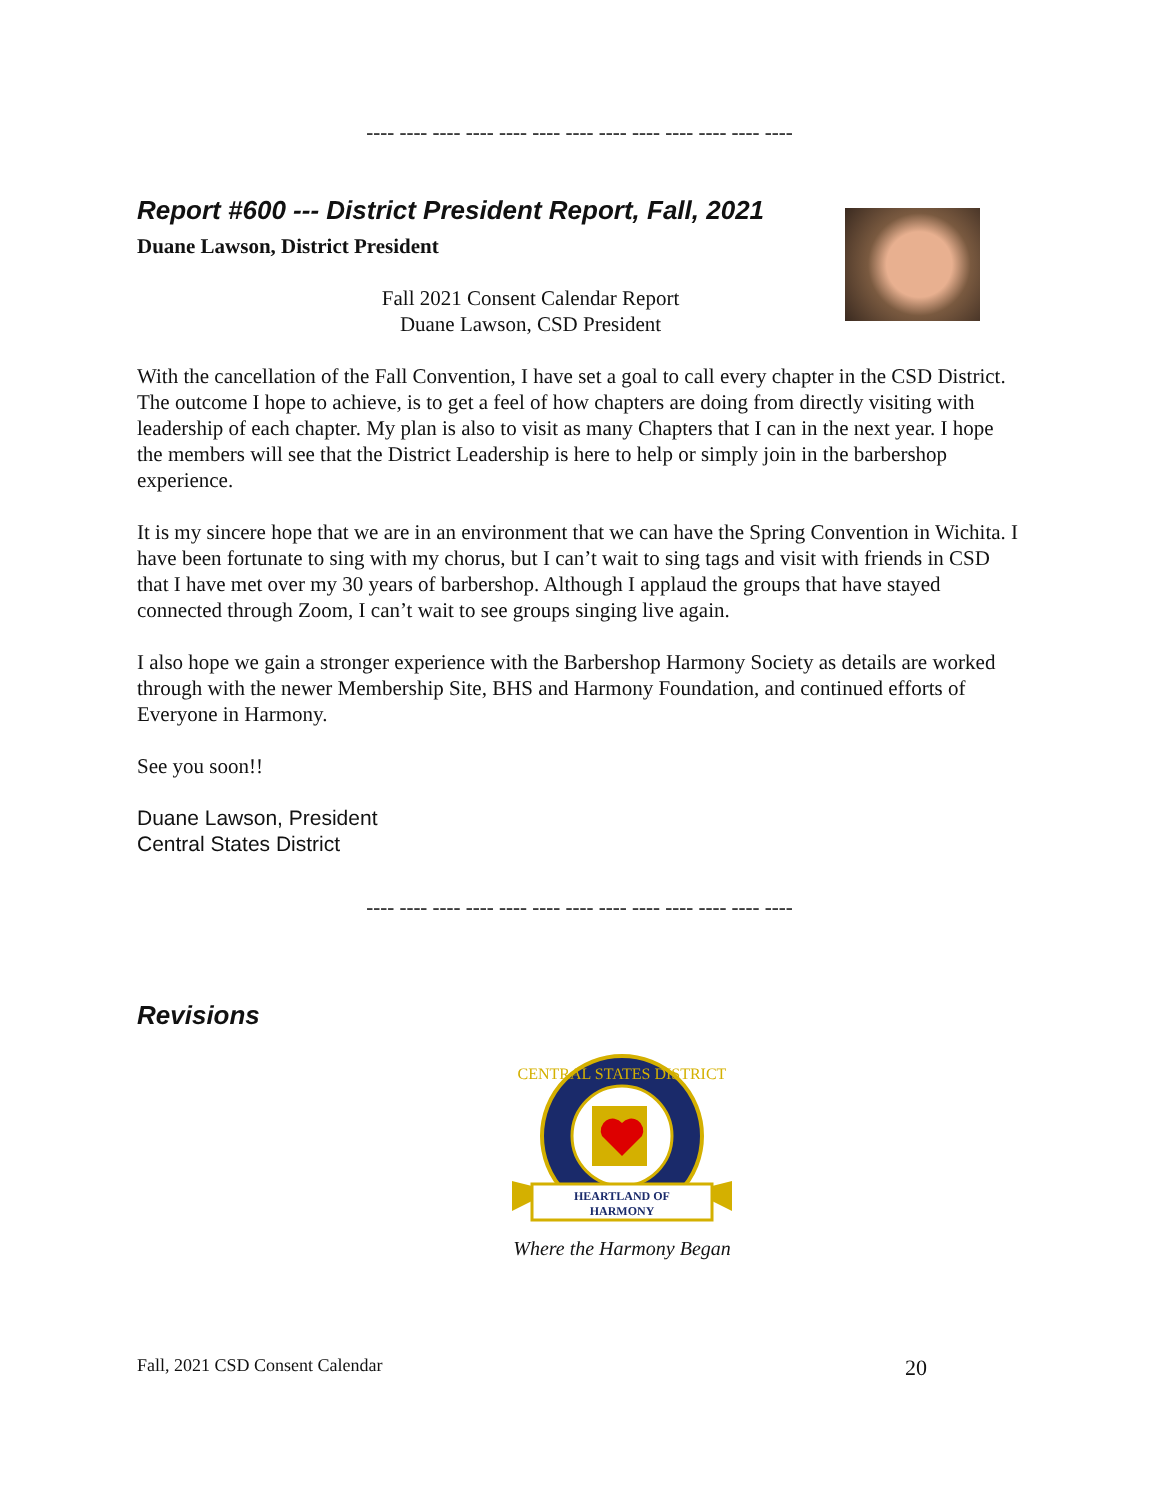---- ---- ---- ---- ---- ---- ---- ---- ---- ---- ---- ---- ----
Report #600 --- District President Report, Fall, 2021
Duane Lawson, District President
Fall 2021 Consent Calendar Report
Duane Lawson, CSD President
With the cancellation of the Fall Convention, I have set a goal to call every chapter in the CSD District. The outcome I hope to achieve, is to get a feel of how chapters are doing from directly visiting with leadership of each chapter. My plan is also to visit as many Chapters that I can in the next year. I hope the members will see that the District Leadership is here to help or simply join in the barbershop experience.
It is my sincere hope that we are in an environment that we can have the Spring Convention in Wichita. I have been fortunate to sing with my chorus, but I can’t wait to sing tags and visit with friends in CSD that I have met over my 30 years of barbershop. Although I applaud the groups that have stayed connected through Zoom, I can’t wait to see groups singing live again.
I also hope we gain a stronger experience with the Barbershop Harmony Society as details are worked through with the newer Membership Site, BHS and Harmony Foundation, and continued efforts of Everyone in Harmony.
See you soon!!
Duane Lawson, President
Central States District
---- ---- ---- ---- ---- ---- ---- ---- ---- ---- ---- ---- ----
Revisions
CENTRAL STATES DISTRICT
HEARTLAND OF
HARMONY
Where the Harmony Began
Fall, 2021 CSD Consent Calendar 20